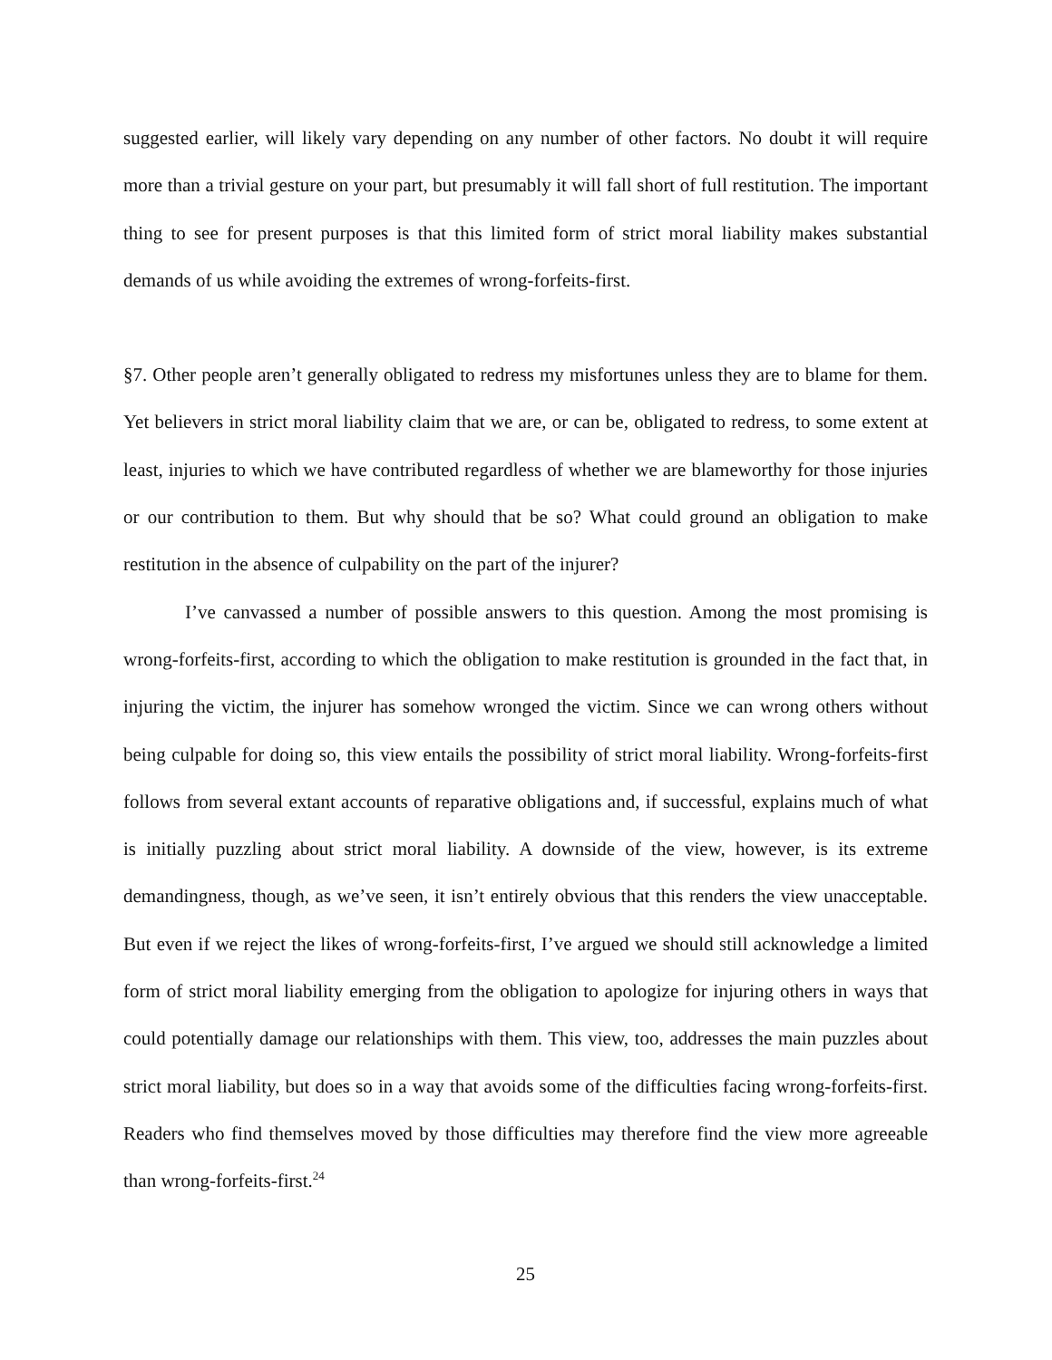suggested earlier, will likely vary depending on any number of other factors. No doubt it will require more than a trivial gesture on your part, but presumably it will fall short of full restitution. The important thing to see for present purposes is that this limited form of strict moral liability makes substantial demands of us while avoiding the extremes of wrong-forfeits-first.
§7. Other people aren’t generally obligated to redress my misfortunes unless they are to blame for them. Yet believers in strict moral liability claim that we are, or can be, obligated to redress, to some extent at least, injuries to which we have contributed regardless of whether we are blameworthy for those injuries or our contribution to them. But why should that be so? What could ground an obligation to make restitution in the absence of culpability on the part of the injurer?
I’ve canvassed a number of possible answers to this question. Among the most promising is wrong-forfeits-first, according to which the obligation to make restitution is grounded in the fact that, in injuring the victim, the injurer has somehow wronged the victim. Since we can wrong others without being culpable for doing so, this view entails the possibility of strict moral liability. Wrong-forfeits-first follows from several extant accounts of reparative obligations and, if successful, explains much of what is initially puzzling about strict moral liability. A downside of the view, however, is its extreme demandingness, though, as we’ve seen, it isn’t entirely obvious that this renders the view unacceptable. But even if we reject the likes of wrong-forfeits-first, I’ve argued we should still acknowledge a limited form of strict moral liability emerging from the obligation to apologize for injuring others in ways that could potentially damage our relationships with them. This view, too, addresses the main puzzles about strict moral liability, but does so in a way that avoids some of the difficulties facing wrong-forfeits-first. Readers who find themselves moved by those difficulties may therefore find the view more agreeable than wrong-forfeits-first.<sup>24</sup>
25